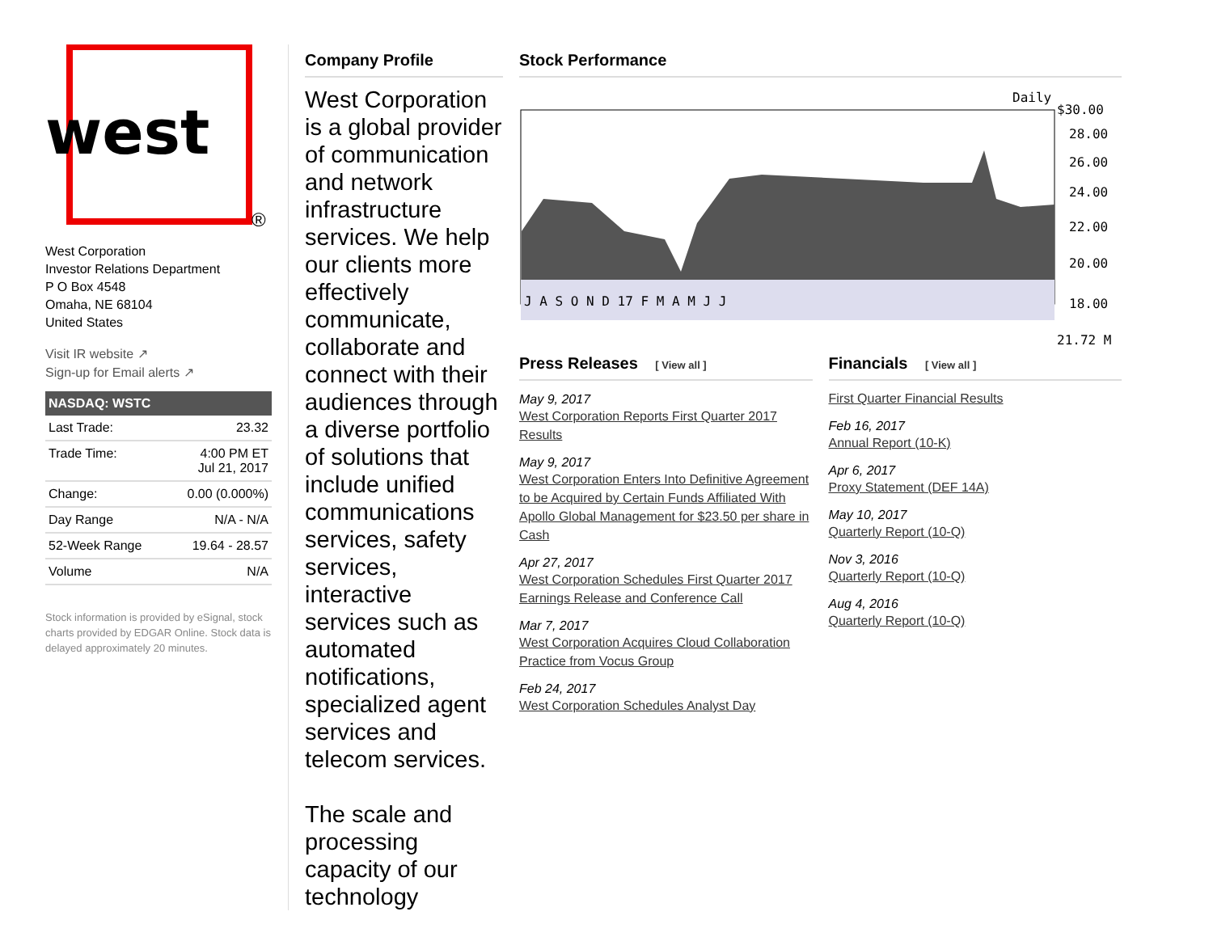west
®
West Corporation
Investor Relations Department
P O Box 4548
Omaha, NE 68104
United States
Visit IR website ↗
Sign-up for Email alerts ↗
| NASDAQ: WSTC | |
| --- | --- |
| Last Trade: | 23.32 |
| Trade Time: | 4:00 PM ET Jul 21, 2017 |
| Change: | 0.00 (0.000%) |
| Day Range | N/A - N/A |
| 52-Week Range | 19.64 - 28.57 |
| Volume | N/A |
Stock information is provided by eSignal, stock charts provided by EDGAR Online. Stock data is delayed approximately 20 minutes.
Company Profile
West Corporation is a global provider of communication and network infrastructure services. We help our clients more effectively communicate, collaborate and connect with their audiences through a diverse portfolio of solutions that include unified communications services, safety services, interactive services such as automated notifications, specialized agent services and telecom services.
The scale and processing capacity of our technology
Stock Performance
Daily
J A S O N D 17 F M A M J J
$30.00
28.00
26.00
24.00
22.00
20.00
18.00
21.72 M
Press Releases [ View all ]
May 9, 2017
West Corporation Reports First Quarter 2017 Results
May 9, 2017
West Corporation Enters Into Definitive Agreement to be Acquired by Certain Funds Affiliated With Apollo Global Management for $23.50 per share in Cash
Apr 27, 2017
West Corporation Schedules First Quarter 2017 Earnings Release and Conference Call
Mar 7, 2017
West Corporation Acquires Cloud Collaboration Practice from Vocus Group
Feb 24, 2017
West Corporation Schedules Analyst Day
Financials [ View all ]
First Quarter Financial Results
Feb 16, 2017
Annual Report (10-K)
Apr 6, 2017
Proxy Statement (DEF 14A)
May 10, 2017
Quarterly Report (10-Q)
Nov 3, 2016
Quarterly Report (10-Q)
Aug 4, 2016
Quarterly Report (10-Q)